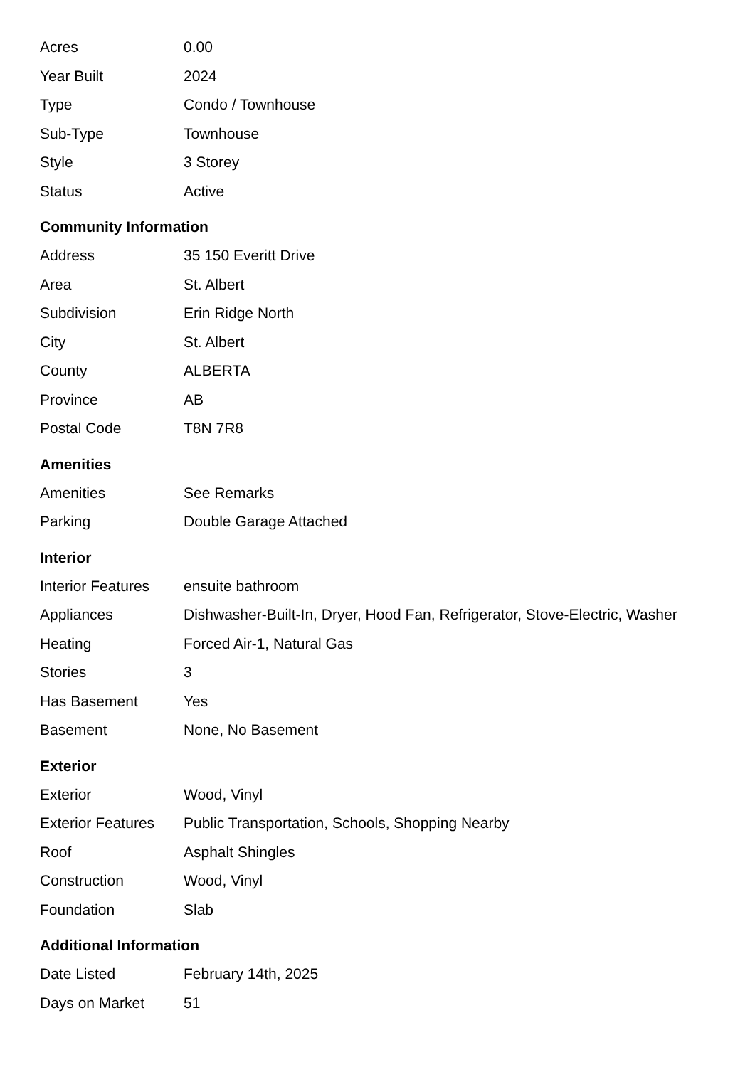| Acres | 0.00 |
| Year Built | 2024 |
| Type | Condo / Townhouse |
| Sub-Type | Townhouse |
| Style | 3 Storey |
| Status | Active |
Community Information
| Address | 35 150 Everitt Drive |
| Area | St. Albert |
| Subdivision | Erin Ridge North |
| City | St. Albert |
| County | ALBERTA |
| Province | AB |
| Postal Code | T8N 7R8 |
Amenities
| Amenities | See Remarks |
| Parking | Double Garage Attached |
Interior
| Interior Features | ensuite bathroom |
| Appliances | Dishwasher-Built-In, Dryer, Hood Fan, Refrigerator, Stove-Electric, Washer |
| Heating | Forced Air-1, Natural Gas |
| Stories | 3 |
| Has Basement | Yes |
| Basement | None, No Basement |
Exterior
| Exterior | Wood, Vinyl |
| Exterior Features | Public Transportation, Schools, Shopping Nearby |
| Roof | Asphalt Shingles |
| Construction | Wood, Vinyl |
| Foundation | Slab |
Additional Information
| Date Listed | February 14th, 2025 |
| Days on Market | 51 |